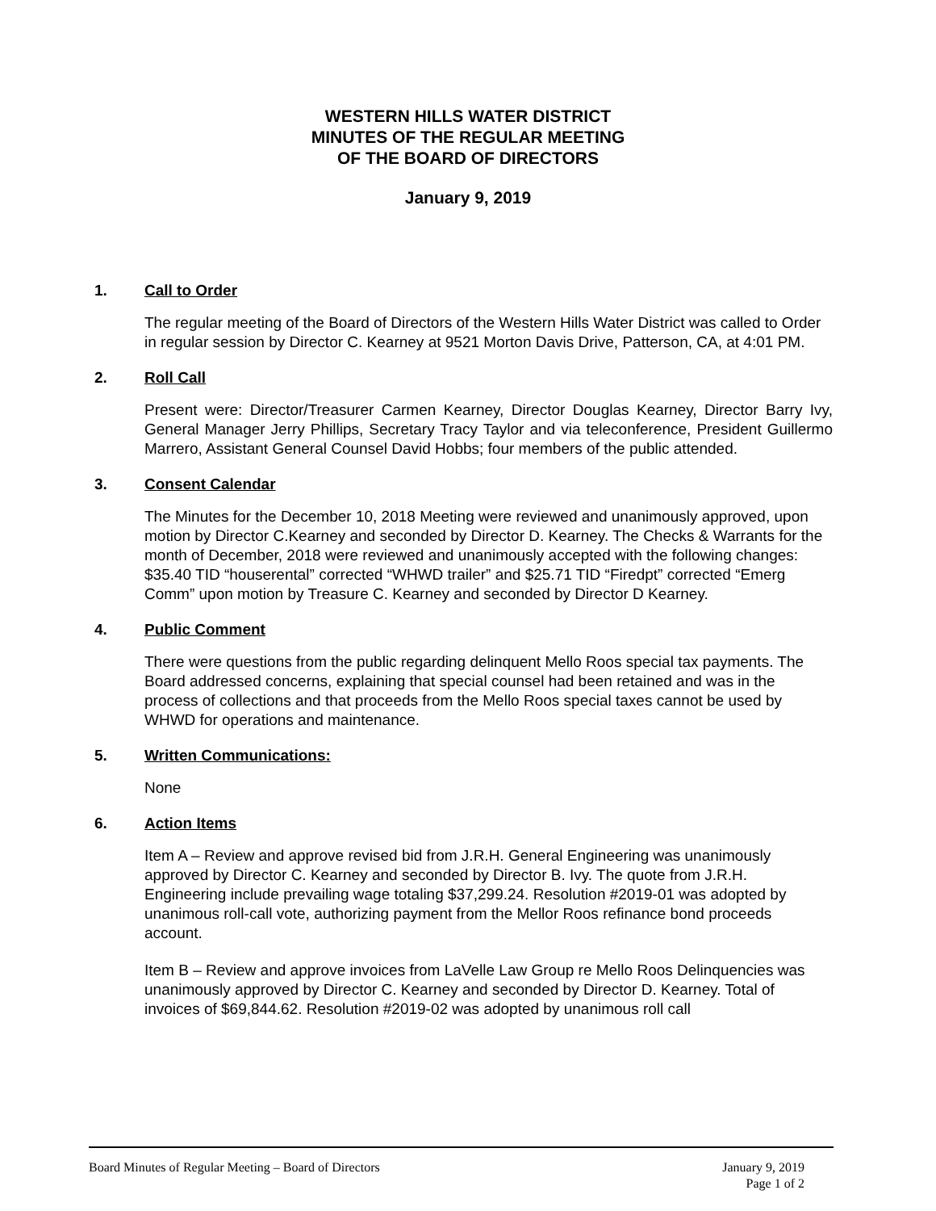WESTERN HILLS WATER DISTRICT
MINUTES OF THE REGULAR MEETING
OF THE BOARD OF DIRECTORS
January 9, 2019
1. Call to Order
The regular meeting of the Board of Directors of the Western Hills Water District was called to Order in regular session by Director C. Kearney at 9521 Morton Davis Drive, Patterson, CA, at 4:01 PM.
2. Roll Call
Present were: Director/Treasurer Carmen Kearney, Director Douglas Kearney, Director Barry Ivy, General Manager Jerry Phillips, Secretary Tracy Taylor and via teleconference, President Guillermo Marrero, Assistant General Counsel David Hobbs; four members of the public attended.
3. Consent Calendar
The Minutes for the December 10, 2018 Meeting were reviewed and unanimously approved, upon motion by Director C.Kearney and seconded by Director D. Kearney. The Checks & Warrants for the month of December, 2018 were reviewed and unanimously accepted with the following changes: $35.40 TID “houserental” corrected “WHWD trailer” and $25.71 TID “Firedpt” corrected “Emerg Comm” upon motion by Treasure C. Kearney and seconded by Director D Kearney.
4. Public Comment
There were questions from the public regarding delinquent Mello Roos special tax payments. The Board addressed concerns, explaining that special counsel had been retained and was in the process of collections and that proceeds from the Mello Roos special taxes cannot be used by WHWD for operations and maintenance.
5. Written Communications:
None
6. Action Items
Item A – Review and approve revised bid from J.R.H. General Engineering was unanimously approved by Director C. Kearney and seconded by Director B. Ivy. The quote from J.R.H. Engineering include prevailing wage totaling $37,299.24. Resolution #2019-01 was adopted by unanimous roll-call vote, authorizing payment from the Mellor Roos refinance bond proceeds account.
Item B – Review and approve invoices from LaVelle Law Group re Mello Roos Delinquencies was unanimously approved by Director C. Kearney and seconded by Director D. Kearney. Total of invoices of $69,844.62. Resolution #2019-02 was adopted by unanimous roll call
Board Minutes of Regular Meeting – Board of Directors January 9, 2019
Page 1 of 2